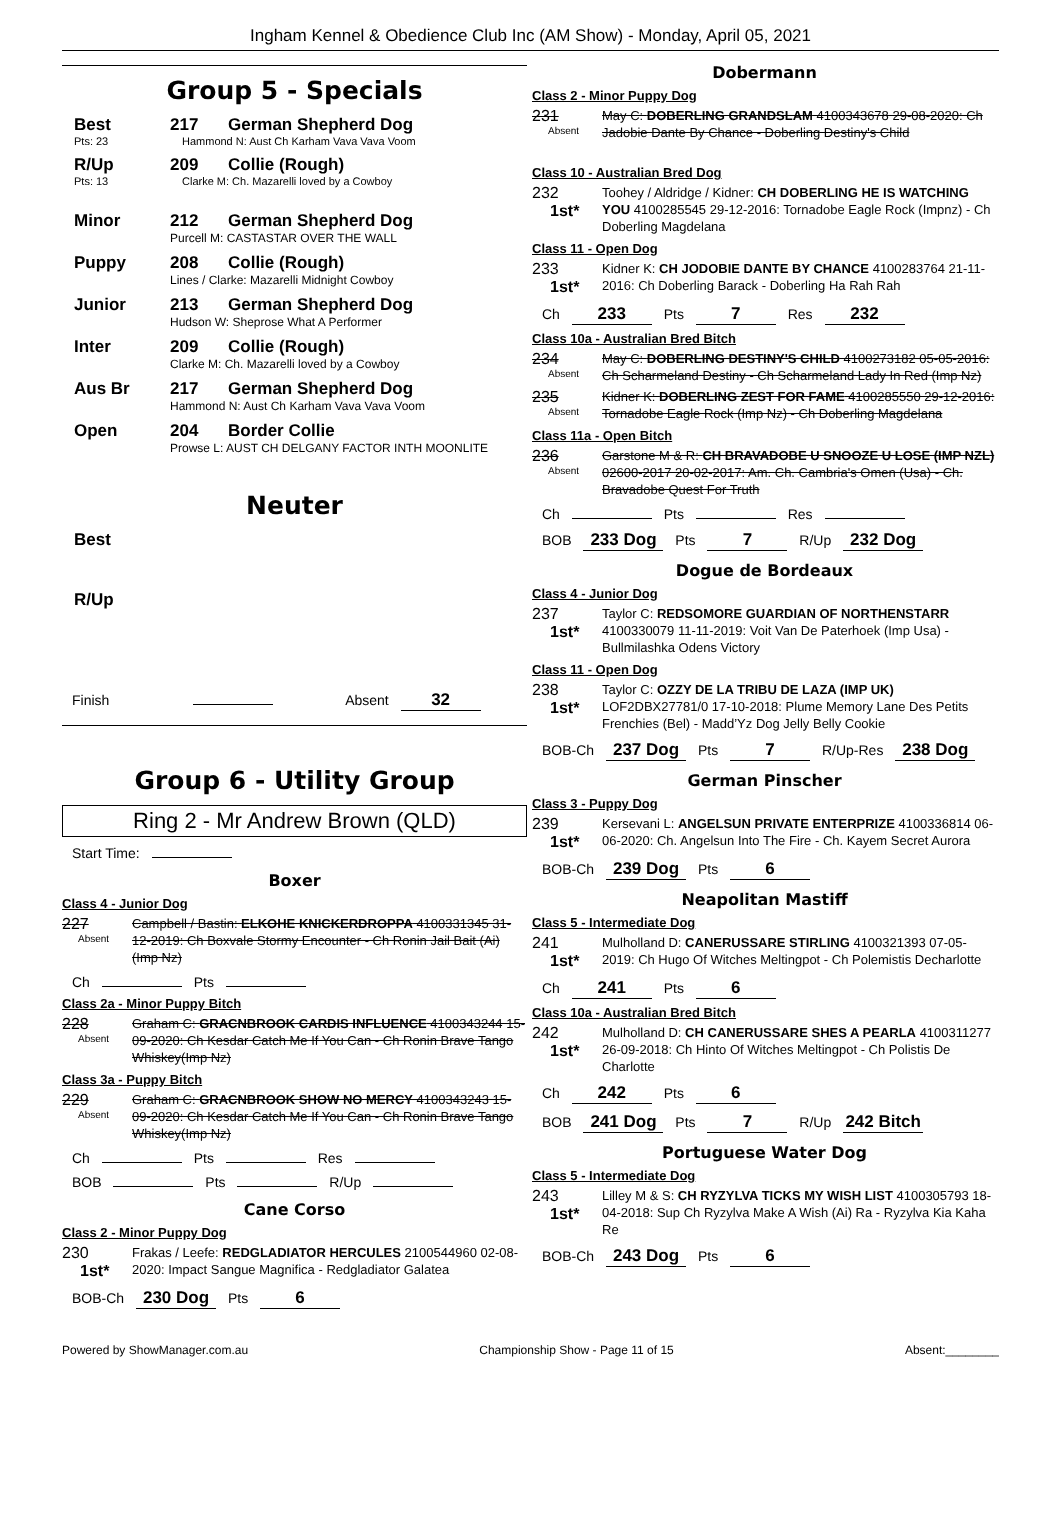Ingham Kennel & Obedience Club Inc (AM Show) - Monday, April 05, 2021
Group 5 - Specials
Best 217 German Shepherd Dog
Pts: 23 Hammond N: Aust Ch Karham Vava Vava Voom
R/Up 209 Collie (Rough)
Pts: 13 Clarke M: Ch. Mazarelli loved by a Cowboy
Minor 212 German Shepherd Dog
Purcell M: CASTASTAR OVER THE WALL
Puppy 208 Collie (Rough)
Lines / Clarke: Mazarelli Midnight Cowboy
Junior 213 German Shepherd Dog
Hudson W: Sheprose What A Performer
Inter 209 Collie (Rough)
Clarke M: Ch. Mazarelli loved by a Cowboy
Aus Br 217 German Shepherd Dog
Hammond N: Aust Ch Karham Vava Vava Voom
Open 204 Border Collie
Prowse L: AUST CH DELGANY FACTOR INTH MOONLITE
Neuter
Best
R/Up
Finish Absent 32
Group 6 - Utility Group
Ring 2 - Mr Andrew Brown (QLD)
Start Time:
Boxer
Class 4 - Junior Dog
227
Absent
Campbell / Bastin: ELKOHE KNICKERDROPPA 4100331345 31-12-2019: Ch Boxvale Stormy Encounter - Ch Ronin Jail Bait (Ai) (Imp Nz)
Ch Pts
Class 2a - Minor Puppy Bitch
228
Absent
Graham C: GRACNBROOK CARDIS INFLUENCE 4100343244 15-09-2020: Ch Kesdar Catch Me If You Can - Ch Ronin Brave Tango Whiskey(Imp Nz)
Class 3a - Puppy Bitch
229
Absent
Graham C: GRACNBROOK SHOW NO MERCY 4100343243 15-09-2020: Ch Kesdar Catch Me If You Can - Ch Ronin Brave Tango Whiskey(Imp Nz)
Ch Pts Res
BOB Pts R/Up
Cane Corso
Class 2 - Minor Puppy Dog
230
1st*
Frakas / Leefe: REDGLADIATOR HERCULES 2100544960 02-08-2020: Impact Sangue Magnifica - Redgladiator Galatea
BOB-Ch 230 Dog Pts 6
Dobermann
Class 2 - Minor Puppy Dog
231
Absent
May C: DOBERLING GRANDSLAM 4100343678 29-08-2020: Ch Jadobie Dante By Chance - Doberling Destiny's Child
Class 10 - Australian Bred Dog
232
1st*
Toohey / Aldridge / Kidner: CH DOBERLING HE IS WATCHING YOU 4100285545 29-12-2016: Tornadobe Eagle Rock (Impnz) - Ch Doberling Magdelana
Class 11 - Open Dog
233
1st*
Kidner K: CH JODOBIE DANTE BY CHANCE 4100283764 21-11-2016: Ch Doberling Barack - Doberling Ha Rah Rah
Ch 233 Pts 7 Res 232
Class 10a - Australian Bred Bitch
234
Absent
May C: DOBERLING DESTINY'S CHILD 4100273182 05-05-2016: Ch Scharmeland Destiny - Ch Scharmeland Lady In Red (Imp Nz)
235
Absent
Kidner K: DOBERLING ZEST FOR FAME 4100285550 29-12-2016: Tornadobe Eagle Rock (Imp Nz) - Ch Doberling Magdelana
Class 11a - Open Bitch
236
Absent
Garstone M & R: CH BRAVADOBE U SNOOZE U LOSE (IMP NZL) 02600-2017 20-02-2017: Am. Ch. Cambria's Omen (Usa) - Ch. Bravadobe Quest For Truth
Ch Pts Res
BOB 233 Dog Pts 7 R/Up 232 Dog
Dogue de Bordeaux
Class 4 - Junior Dog
237
1st*
Taylor C: REDSOMORE GUARDIAN OF NORTHENSTARR 4100330079 11-11-2019: Voit Van De Paterhoek (Imp Usa) - Bullmilashka Odens Victory
Class 11 - Open Dog
238
1st*
Taylor C: OZZY DE LA TRIBU DE LAZA (IMP UK) LOF2DBX27781/0 17-10-2018: Plume Memory Lane Des Petits Frenchies (Bel) - Madd’Yz Dog Jelly Belly Cookie
BOB-Ch 237 Dog Pts 7 R/Up-Res 238 Dog
German Pinscher
Class 3 - Puppy Dog
239
1st*
Kersevani L: ANGELSUN PRIVATE ENTERPRIZE 4100336814 06-06-2020: Ch. Angelsun Into The Fire - Ch. Kayem Secret Aurora
BOB-Ch 239 Dog Pts 6
Neapolitan Mastiff
Class 5 - Intermediate Dog
241
1st*
Mulholland D: CANERUSSARE STIRLING 4100321393 07-05-2019: Ch Hugo Of Witches Meltingpot - Ch Polemistis Decharlotte
Ch 241 Pts 6
Class 10a - Australian Bred Bitch
242
1st*
Mulholland D: CH CANERUSSARE SHES A PEARLA 4100311277 26-09-2018: Ch Hinto Of Witches Meltingpot - Ch Polistis De Charlotte
Ch 242 Pts 6
BOB 241 Dog Pts 7 R/Up 242 Bitch
Portuguese Water Dog
Class 5 - Intermediate Dog
243
1st*
Lilley M & S: CH RYZYLVA TICKS MY WISH LIST 4100305793 18-04-2018: Sup Ch Ryzylva Make A Wish (Ai) Ra - Ryzylva Kia Kaha Re
BOB-Ch 243 Dog Pts 6
Powered by ShowManager.com.au Championship Show - Page 11 of 15 Absent:________